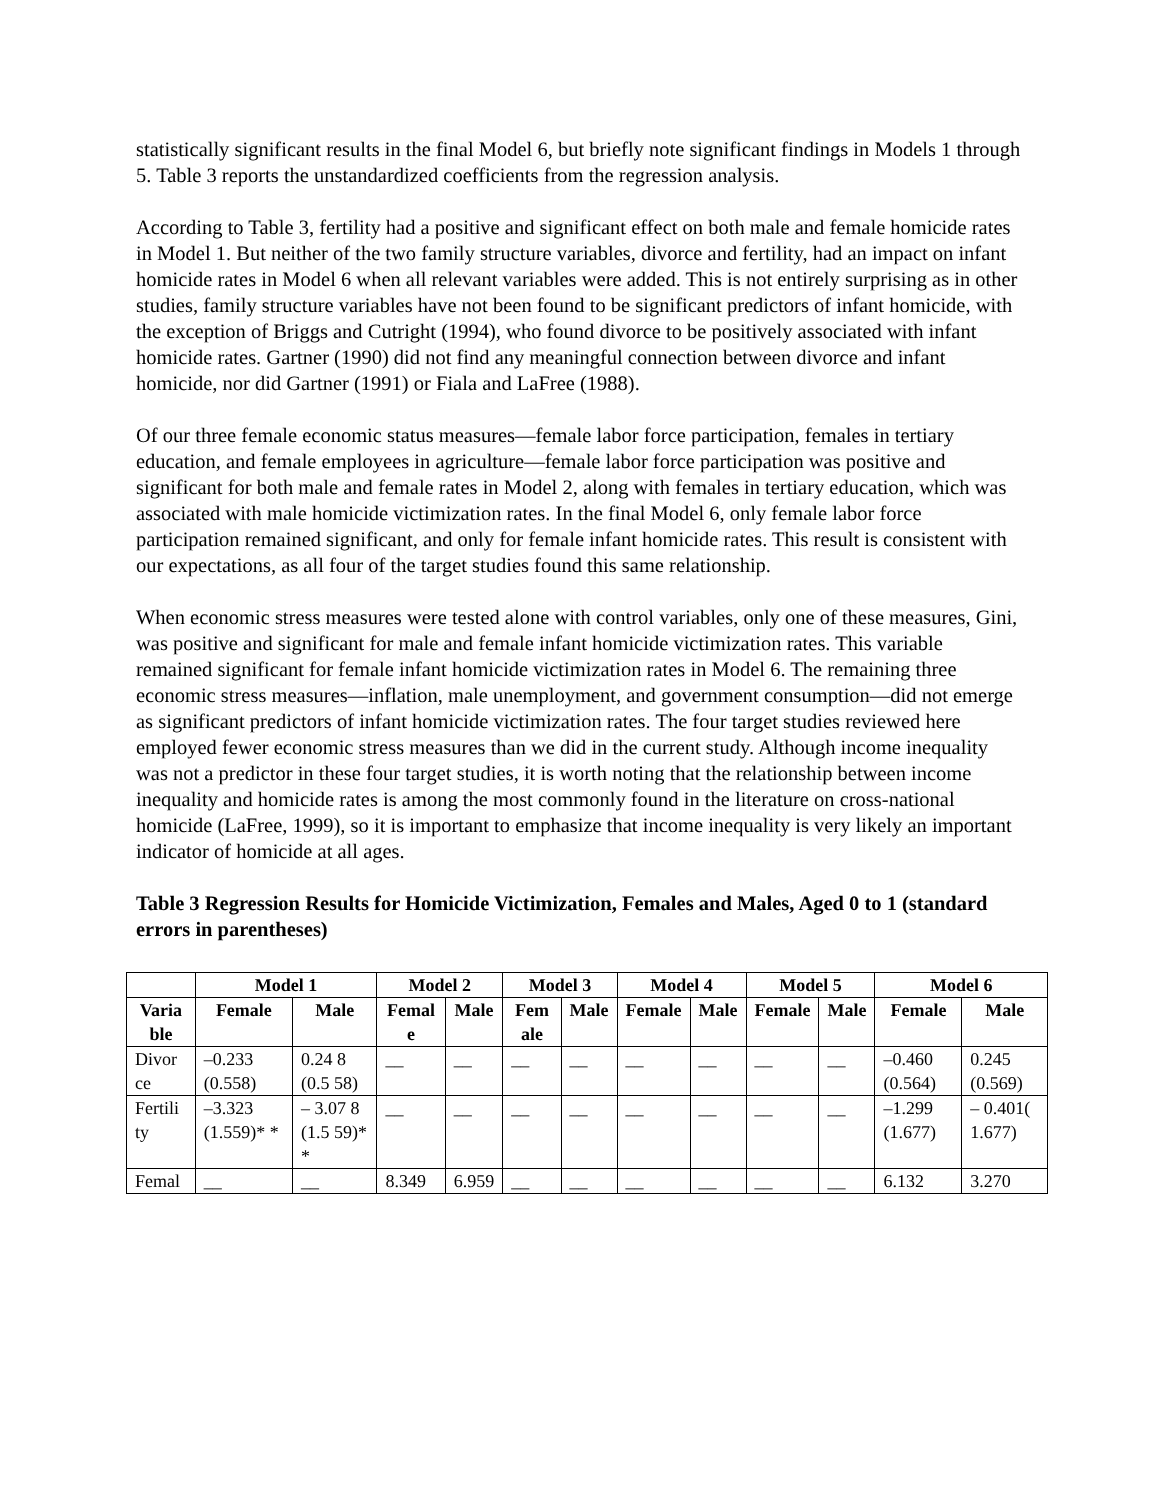statistically significant results in the final Model 6, but briefly note significant findings in Models 1 through 5. Table 3 reports the unstandardized coefficients from the regression analysis.
According to Table 3, fertility had a positive and significant effect on both male and female homicide rates in Model 1. But neither of the two family structure variables, divorce and fertility, had an impact on infant homicide rates in Model 6 when all relevant variables were added. This is not entirely surprising as in other studies, family structure variables have not been found to be significant predictors of infant homicide, with the exception of Briggs and Cutright (1994), who found divorce to be positively associated with infant homicide rates. Gartner (1990) did not find any meaningful connection between divorce and infant homicide, nor did Gartner (1991) or Fiala and LaFree (1988).
Of our three female economic status measures—female labor force participation, females in tertiary education, and female employees in agriculture—female labor force participation was positive and significant for both male and female rates in Model 2, along with females in tertiary education, which was associated with male homicide victimization rates. In the final Model 6, only female labor force participation remained significant, and only for female infant homicide rates. This result is consistent with our expectations, as all four of the target studies found this same relationship.
When economic stress measures were tested alone with control variables, only one of these measures, Gini, was positive and significant for male and female infant homicide victimization rates. This variable remained significant for female infant homicide victimization rates in Model 6. The remaining three economic stress measures—inflation, male unemployment, and government consumption—did not emerge as significant predictors of infant homicide victimization rates. The four target studies reviewed here employed fewer economic stress measures than we did in the current study. Although income inequality was not a predictor in these four target studies, it is worth noting that the relationship between income inequality and homicide rates is among the most commonly found in the literature on cross-national homicide (LaFree, 1999), so it is important to emphasize that income inequality is very likely an important indicator of homicide at all ages.
Table 3 Regression Results for Homicide Victimization, Females and Males, Aged 0 to 1 (standard errors in parentheses)
| | Model 1 | | Model 2 | | Model 3 | | Model 4 | | Model 5 | | Model 6 | |
| --- | --- | --- | --- | --- | --- | --- | --- | --- | --- | --- | --- | --- |
| Varia ble | Female | Male | Femal e | Male | Fem ale | Male | Female | Male | Female | Male | Female | Male |
| Divor ce | –0.233 (0.558) | 0.24 8 (0.5 58) | __ | __ | __ | __ | __ | __ | __ | __ | –0.460 (0.564) | 0.245 (0.569) |
| Fertili ty | –3.323 (1.559)* * | – 3.07 8 (1.5 59)* * | __ | __ | __ | __ | __ | __ | __ | __ | –1.299 (1.677) | – 0.401( 1.677) |
| Femal | __ | __ | 8.349 | 6.959 | __ | __ | __ | __ | __ | __ | 6.132 | 3.270 |